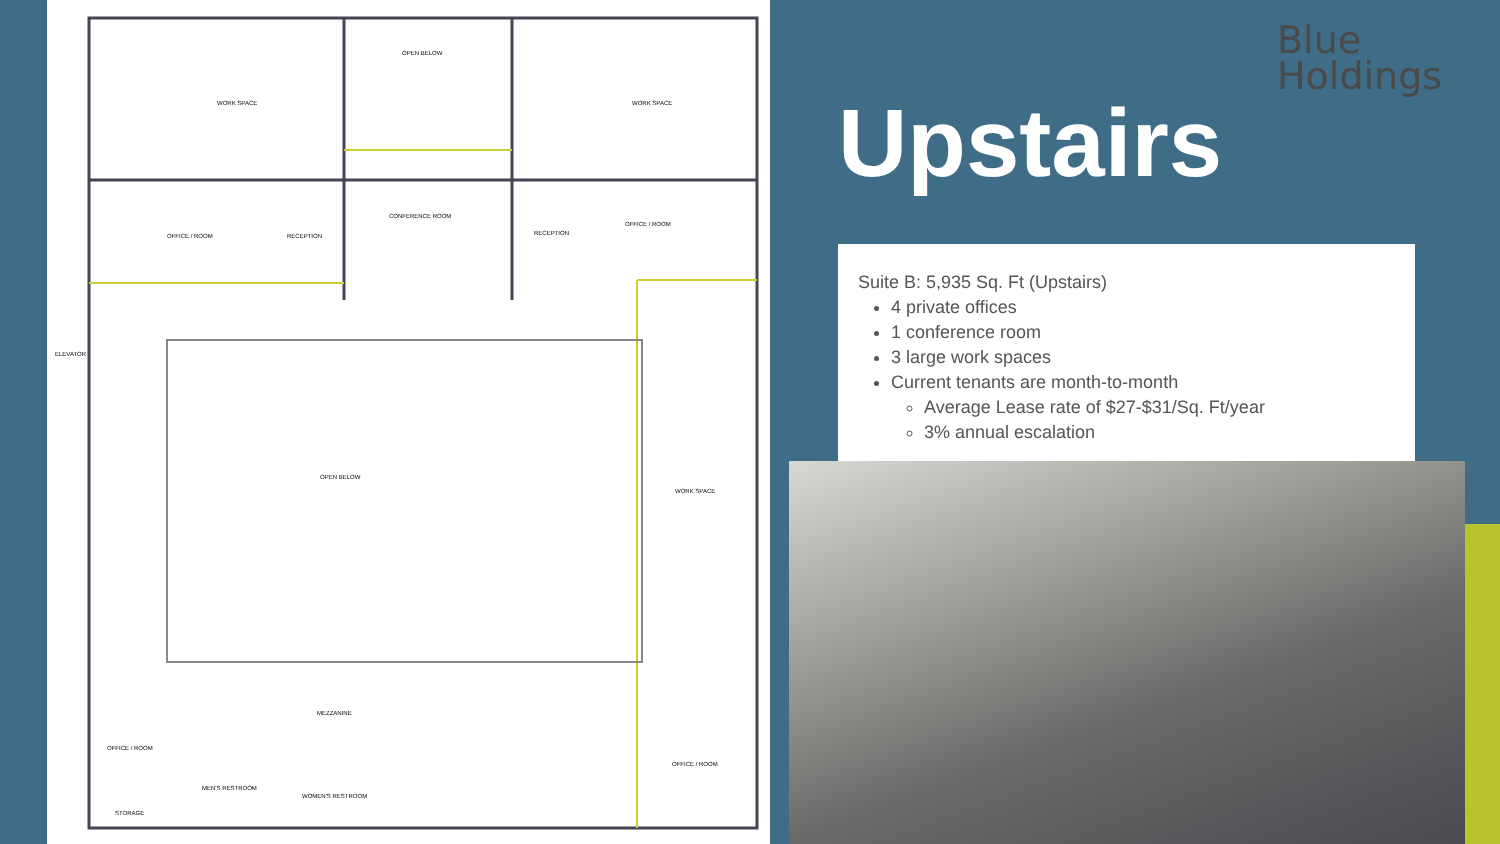WORK SPACE
OPEN BELOW
WORK SPACE
OFFICE / ROOM
RECEPTION
CONFERENCE ROOM
RECEPTION
OFFICE / ROOM
ELEVATOR
OPEN BELOW
WORK SPACE
MEZZANINE
OFFICE / ROOM
MEN'S RESTROOM
WOMEN'S RESTROOM
OFFICE / ROOM
STORAGE
Blue
Holdings
Upstairs
Suite B: 5,935 Sq. Ft (Upstairs)
4 private offices
1 conference room
3 large work spaces
Current tenants are month-to-month
Average Lease rate of $27-$31/Sq. Ft/year
3% annual escalation